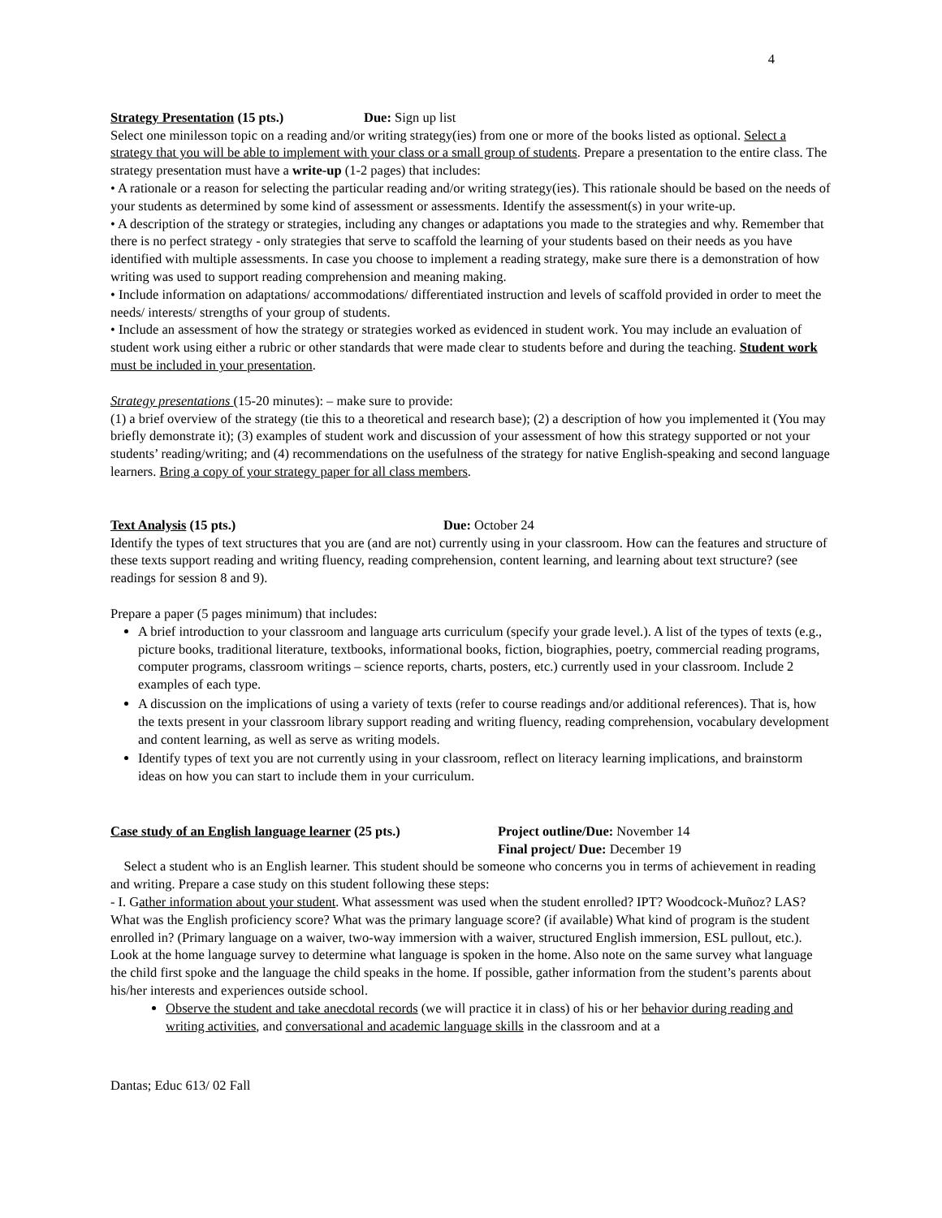4
Strategy Presentation (15 pts.) Due: Sign up list
Select one minilesson topic on a reading and/or writing strategy(ies) from one or more of the books listed as optional. Select a strategy that you will be able to implement with your class or a small group of students. Prepare a presentation to the entire class. The strategy presentation must have a write-up (1-2 pages) that includes:
• A rationale or a reason for selecting the particular reading and/or writing strategy(ies). This rationale should be based on the needs of your students as determined by some kind of assessment or assessments. Identify the assessment(s) in your write-up.
• A description of the strategy or strategies, including any changes or adaptations you made to the strategies and why. Remember that there is no perfect strategy - only strategies that serve to scaffold the learning of your students based on their needs as you have identified with multiple assessments. In case you choose to implement a reading strategy, make sure there is a demonstration of how writing was used to support reading comprehension and meaning making.
• Include information on adaptations/ accommodations/ differentiated instruction and levels of scaffold provided in order to meet the needs/ interests/ strengths of your group of students.
• Include an assessment of how the strategy or strategies worked as evidenced in student work. You may include an evaluation of student work using either a rubric or other standards that were made clear to students before and during the teaching. Student work must be included in your presentation.
Strategy presentations (15-20 minutes): – make sure to provide:
(1) a brief overview of the strategy (tie this to a theoretical and research base); (2) a description of how you implemented it (You may briefly demonstrate it); (3) examples of student work and discussion of your assessment of how this strategy supported or not your students’ reading/writing; and (4) recommendations on the usefulness of the strategy for native English-speaking and second language learners. Bring a copy of your strategy paper for all class members.
Text Analysis (15 pts.) Due: October 24
Identify the types of text structures that you are (and are not) currently using in your classroom. How can the features and structure of these texts support reading and writing fluency, reading comprehension, content learning, and learning about text structure? (see readings for session 8 and 9).
Prepare a paper (5 pages minimum) that includes:
A brief introduction to your classroom and language arts curriculum (specify your grade level.). A list of the types of texts (e.g., picture books, traditional literature, textbooks, informational books, fiction, biographies, poetry, commercial reading programs, computer programs, classroom writings – science reports, charts, posters, etc.) currently used in your classroom. Include 2 examples of each type.
A discussion on the implications of using a variety of texts (refer to course readings and/or additional references). That is, how the texts present in your classroom library support reading and writing fluency, reading comprehension, vocabulary development and content learning, as well as serve as writing models.
Identify types of text you are not currently using in your classroom, reflect on literacy learning implications, and brainstorm ideas on how you can start to include them in your curriculum.
Case study of an English language learner (25 pts.)
Project outline/Due: November 14
Final project/ Due: December 19
Select a student who is an English learner. This student should be someone who concerns you in terms of achievement in reading and writing. Prepare a case study on this student following these steps:
- I. Gather information about your student. What assessment was used when the student enrolled? IPT? Woodcock-Muñoz? LAS? What was the English proficiency score? What was the primary language score? (if available) What kind of program is the student enrolled in? (Primary language on a waiver, two-way immersion with a waiver, structured English immersion, ESL pullout, etc.). Look at the home language survey to determine what language is spoken in the home. Also note on the same survey what language the child first spoke and the language the child speaks in the home. If possible, gather information from the student’s parents about his/her interests and experiences outside school.
Observe the student and take anecdotal records (we will practice it in class) of his or her behavior during reading and writing activities, and conversational and academic language skills in the classroom and at a
Dantas; Educ 613/ 02 Fall